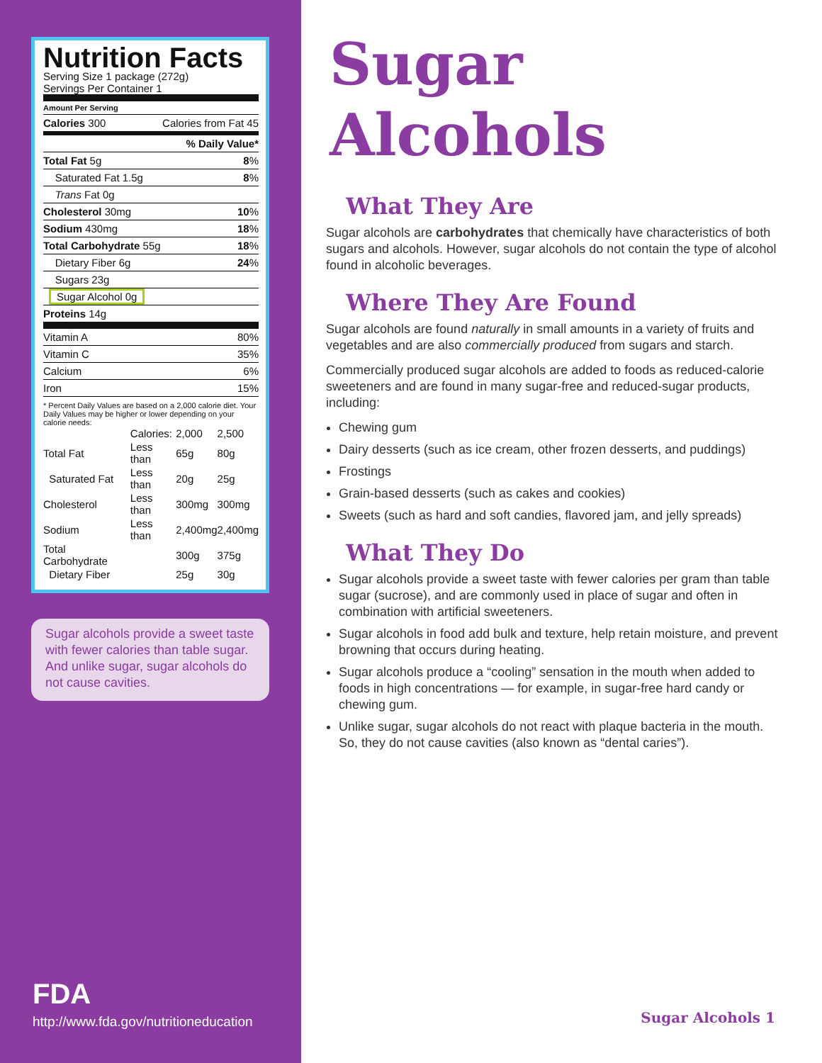Nutrition Facts
Serving Size 1 package (272g)
Servings Per Container 1
| Amount Per Serving | |
| Calories 300 | Calories from Fat 45 |
| % Daily Value* | |
| Total Fat 5g | 8 % |
| Saturated Fat 1.5g | 8 % |
| Trans Fat 0g | |
| Cholesterol 30mg | 10 % |
| Sodium 430mg | 18 % |
| Total Carbohydrate 55g | 18 % |
| Dietary Fiber 6g | 24 % |
| Sugars 23g | |
| Sugar Alcohol 0g | |
| Proteins 14g | |
| Vitamin A | 80% |
| Vitamin C | 35% |
| Calcium | 6% |
| Iron | 15% |
* Percent Daily Values are based on a 2,000 calorie diet. Your Daily Values may be higher or lower depending on your calorie needs:
| | Calories: | 2,000 | 2,500 |
| Total Fat | Less than | 65g | 80g |
| Saturated Fat | Less than | 20g | 25g |
| Cholesterol | Less than | 300mg | 300mg |
| Sodium | Less than | 2,400mg | 2,400mg |
| Total Carbohydrate | | 300g | 375g |
| Dietary Fiber | | 25g | 30g |
Sugar alcohols provide a sweet taste with fewer calories than table sugar. And unlike sugar, sugar alcohols do not cause cavities.
FDA
http://www.fda.gov/nutritioneducation
Sugar Alcohols
What They Are
Sugar alcohols are carbohydrates that chemically have characteristics of both sugars and alcohols. However, sugar alcohols do not contain the type of alcohol found in alcoholic beverages.
Where They Are Found
Sugar alcohols are found naturally in small amounts in a variety of fruits and vegetables and are also commercially produced from sugars and starch.
Commercially produced sugar alcohols are added to foods as reduced-calorie sweeteners and are found in many sugar-free and reduced-sugar products, including:
Chewing gum
Dairy desserts (such as ice cream, other frozen desserts, and puddings)
Frostings
Grain-based desserts (such as cakes and cookies)
Sweets (such as hard and soft candies, flavored jam, and jelly spreads)
What They Do
Sugar alcohols provide a sweet taste with fewer calories per gram than table sugar (sucrose), and are commonly used in place of sugar and often in combination with artificial sweeteners.
Sugar alcohols in food add bulk and texture, help retain moisture, and prevent browning that occurs during heating.
Sugar alcohols produce a “cooling” sensation in the mouth when added to foods in high concentrations — for example, in sugar-free hard candy or chewing gum.
Unlike sugar, sugar alcohols do not react with plaque bacteria in the mouth. So, they do not cause cavities (also known as “dental caries”).
Sugar Alcohols 1